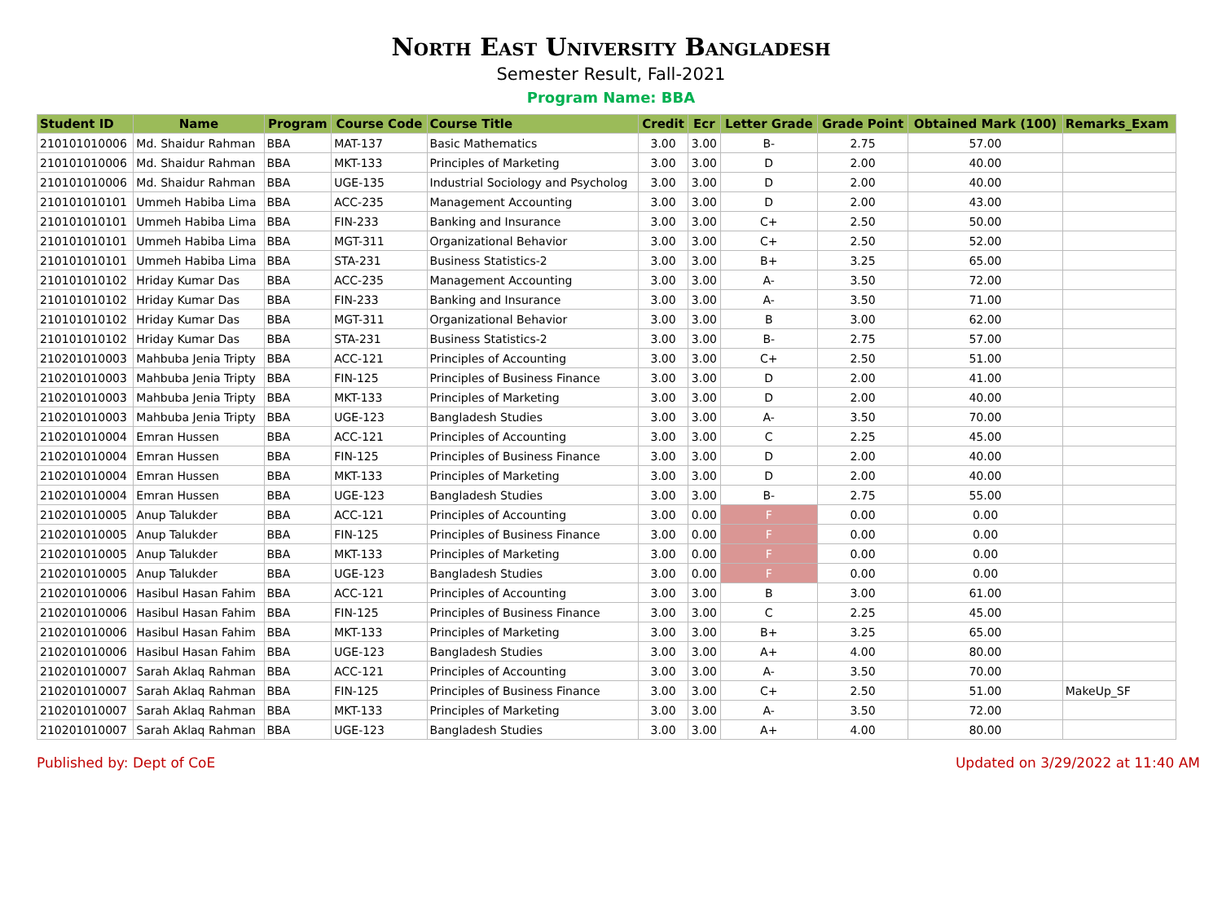North East University Bangladesh
Semester Result, Fall-2021
Program Name: BBA
| Student ID | Name | Program | Course Code | Course Title | Credit | Ecr | Letter Grade | Grade Point | Obtained Mark (100) | Remarks_Exam |
| --- | --- | --- | --- | --- | --- | --- | --- | --- | --- | --- |
| 210101010006 | Md. Shaidur Rahman | BBA | MAT-137 | Basic Mathematics | 3.00 | 3.00 | B- | 2.75 | 57.00 | |
| 210101010006 | Md. Shaidur Rahman | BBA | MKT-133 | Principles of Marketing | 3.00 | 3.00 | D | 2.00 | 40.00 | |
| 210101010006 | Md. Shaidur Rahman | BBA | UGE-135 | Industrial Sociology and Psycholog | 3.00 | 3.00 | D | 2.00 | 40.00 | |
| 210101010101 | Ummeh Habiba Lima | BBA | ACC-235 | Management Accounting | 3.00 | 3.00 | D | 2.00 | 43.00 | |
| 210101010101 | Ummeh Habiba Lima | BBA | FIN-233 | Banking and Insurance | 3.00 | 3.00 | C+ | 2.50 | 50.00 | |
| 210101010101 | Ummeh Habiba Lima | BBA | MGT-311 | Organizational Behavior | 3.00 | 3.00 | C+ | 2.50 | 52.00 | |
| 210101010101 | Ummeh Habiba Lima | BBA | STA-231 | Business Statistics-2 | 3.00 | 3.00 | B+ | 3.25 | 65.00 | |
| 210101010102 | Hriday Kumar Das | BBA | ACC-235 | Management Accounting | 3.00 | 3.00 | A- | 3.50 | 72.00 | |
| 210101010102 | Hriday Kumar Das | BBA | FIN-233 | Banking and Insurance | 3.00 | 3.00 | A- | 3.50 | 71.00 | |
| 210101010102 | Hriday Kumar Das | BBA | MGT-311 | Organizational Behavior | 3.00 | 3.00 | B | 3.00 | 62.00 | |
| 210101010102 | Hriday Kumar Das | BBA | STA-231 | Business Statistics-2 | 3.00 | 3.00 | B- | 2.75 | 57.00 | |
| 210201010003 | Mahbuba Jenia Tripty | BBA | ACC-121 | Principles of Accounting | 3.00 | 3.00 | C+ | 2.50 | 51.00 | |
| 210201010003 | Mahbuba Jenia Tripty | BBA | FIN-125 | Principles of Business Finance | 3.00 | 3.00 | D | 2.00 | 41.00 | |
| 210201010003 | Mahbuba Jenia Tripty | BBA | MKT-133 | Principles of Marketing | 3.00 | 3.00 | D | 2.00 | 40.00 | |
| 210201010003 | Mahbuba Jenia Tripty | BBA | UGE-123 | Bangladesh Studies | 3.00 | 3.00 | A- | 3.50 | 70.00 | |
| 210201010004 | Emran Hussen | BBA | ACC-121 | Principles of Accounting | 3.00 | 3.00 | C | 2.25 | 45.00 | |
| 210201010004 | Emran Hussen | BBA | FIN-125 | Principles of Business Finance | 3.00 | 3.00 | D | 2.00 | 40.00 | |
| 210201010004 | Emran Hussen | BBA | MKT-133 | Principles of Marketing | 3.00 | 3.00 | D | 2.00 | 40.00 | |
| 210201010004 | Emran Hussen | BBA | UGE-123 | Bangladesh Studies | 3.00 | 3.00 | B- | 2.75 | 55.00 | |
| 210201010005 | Anup Talukder | BBA | ACC-121 | Principles of Accounting | 3.00 | 0.00 | F | 0.00 | 0.00 | |
| 210201010005 | Anup Talukder | BBA | FIN-125 | Principles of Business Finance | 3.00 | 0.00 | F | 0.00 | 0.00 | |
| 210201010005 | Anup Talukder | BBA | MKT-133 | Principles of Marketing | 3.00 | 0.00 | F | 0.00 | 0.00 | |
| 210201010005 | Anup Talukder | BBA | UGE-123 | Bangladesh Studies | 3.00 | 0.00 | F | 0.00 | 0.00 | |
| 210201010006 | Hasibul Hasan Fahim | BBA | ACC-121 | Principles of Accounting | 3.00 | 3.00 | B | 3.00 | 61.00 | |
| 210201010006 | Hasibul Hasan Fahim | BBA | FIN-125 | Principles of Business Finance | 3.00 | 3.00 | C | 2.25 | 45.00 | |
| 210201010006 | Hasibul Hasan Fahim | BBA | MKT-133 | Principles of Marketing | 3.00 | 3.00 | B+ | 3.25 | 65.00 | |
| 210201010006 | Hasibul Hasan Fahim | BBA | UGE-123 | Bangladesh Studies | 3.00 | 3.00 | A+ | 4.00 | 80.00 | |
| 210201010007 | Sarah Aklaq Rahman | BBA | ACC-121 | Principles of Accounting | 3.00 | 3.00 | A- | 3.50 | 70.00 | |
| 210201010007 | Sarah Aklaq Rahman | BBA | FIN-125 | Principles of Business Finance | 3.00 | 3.00 | C+ | 2.50 | 51.00 | MakeUp_SF |
| 210201010007 | Sarah Aklaq Rahman | BBA | MKT-133 | Principles of Marketing | 3.00 | 3.00 | A- | 3.50 | 72.00 | |
| 210201010007 | Sarah Aklaq Rahman | BBA | UGE-123 | Bangladesh Studies | 3.00 | 3.00 | A+ | 4.00 | 80.00 | |
Published by: Dept of CoE Updated on 3/29/2022 at 11:40 AM